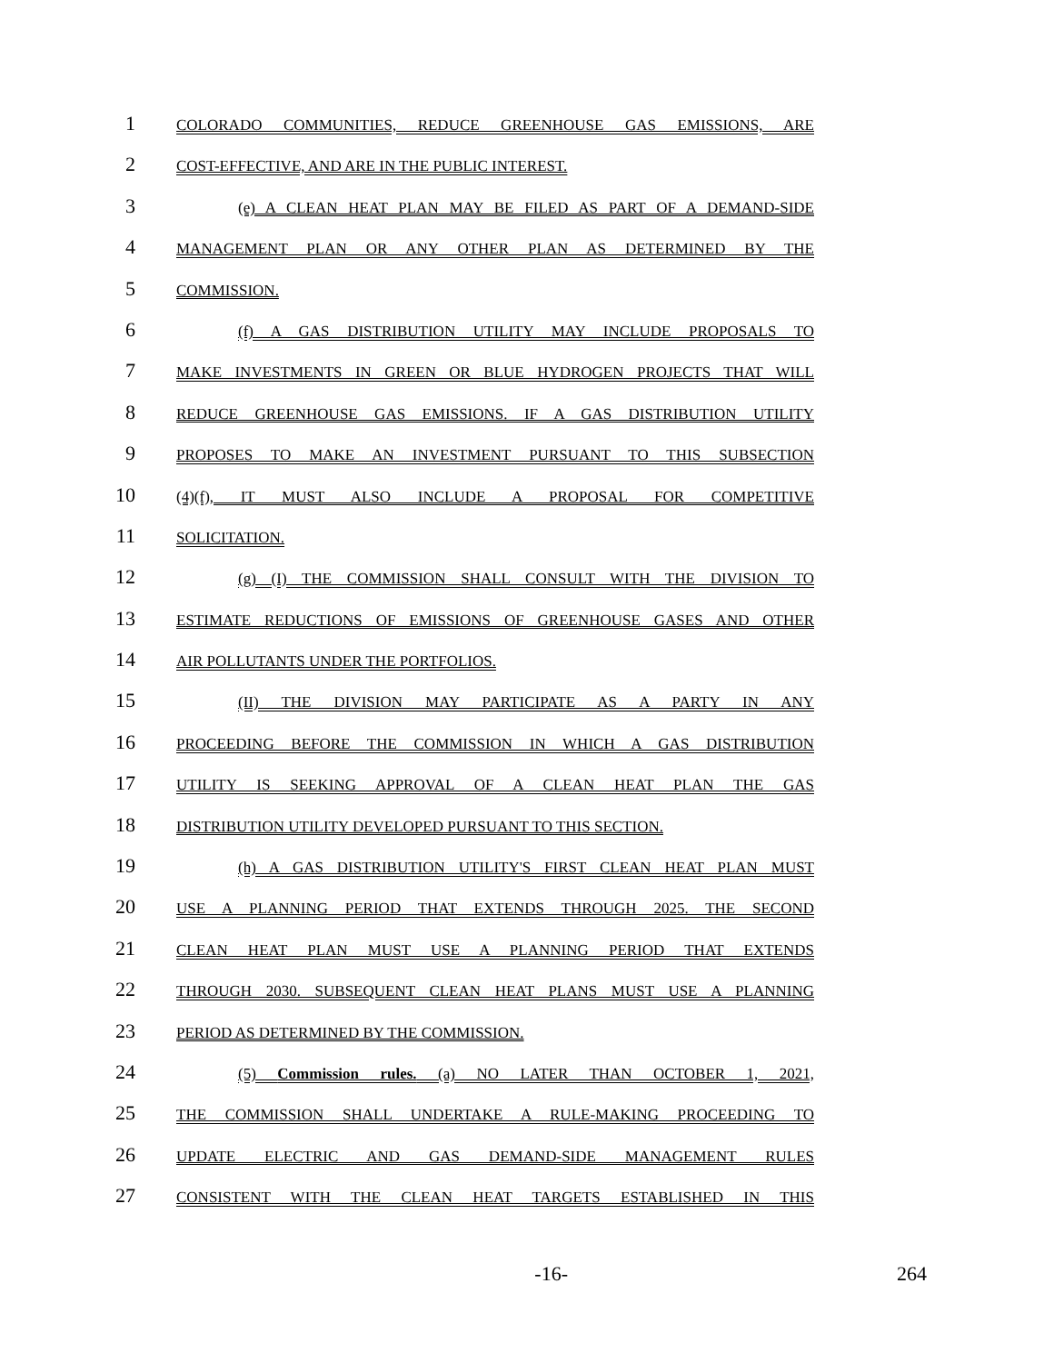1 COLORADO COMMUNITIES, REDUCE GREENHOUSE GAS EMISSIONS, ARE
2 COST-EFFECTIVE, AND ARE IN THE PUBLIC INTEREST.
3 (e) A CLEAN HEAT PLAN MAY BE FILED AS PART OF A DEMAND-SIDE
4 MANAGEMENT PLAN OR ANY OTHER PLAN AS DETERMINED BY THE
5 COMMISSION.
6 (f) A GAS DISTRIBUTION UTILITY MAY INCLUDE PROPOSALS TO
7 MAKE INVESTMENTS IN GREEN OR BLUE HYDROGEN PROJECTS THAT WILL
8 REDUCE GREENHOUSE GAS EMISSIONS. IF A GAS DISTRIBUTION UTILITY
9 PROPOSES TO MAKE AN INVESTMENT PURSUANT TO THIS SUBSECTION
10 (4)(f), IT MUST ALSO INCLUDE A PROPOSAL FOR COMPETITIVE
11 SOLICITATION.
12 (g) (I) THE COMMISSION SHALL CONSULT WITH THE DIVISION TO
13 ESTIMATE REDUCTIONS OF EMISSIONS OF GREENHOUSE GASES AND OTHER
14 AIR POLLUTANTS UNDER THE PORTFOLIOS.
15 (II) THE DIVISION MAY PARTICIPATE AS A PARTY IN ANY
16 PROCEEDING BEFORE THE COMMISSION IN WHICH A GAS DISTRIBUTION
17 UTILITY IS SEEKING APPROVAL OF A CLEAN HEAT PLAN THE GAS
18 DISTRIBUTION UTILITY DEVELOPED PURSUANT TO THIS SECTION.
19 (h) A GAS DISTRIBUTION UTILITY'S FIRST CLEAN HEAT PLAN MUST
20 USE A PLANNING PERIOD THAT EXTENDS THROUGH 2025. THE SECOND
21 CLEAN HEAT PLAN MUST USE A PLANNING PERIOD THAT EXTENDS
22 THROUGH 2030. SUBSEQUENT CLEAN HEAT PLANS MUST USE A PLANNING
23 PERIOD AS DETERMINED BY THE COMMISSION.
24 (5) Commission rules. (a) NO LATER THAN OCTOBER 1, 2021,
25 THE COMMISSION SHALL UNDERTAKE A RULE-MAKING PROCEEDING TO
26 UPDATE ELECTRIC AND GAS DEMAND-SIDE MANAGEMENT RULES
27 CONSISTENT WITH THE CLEAN HEAT TARGETS ESTABLISHED IN THIS
-16- 264